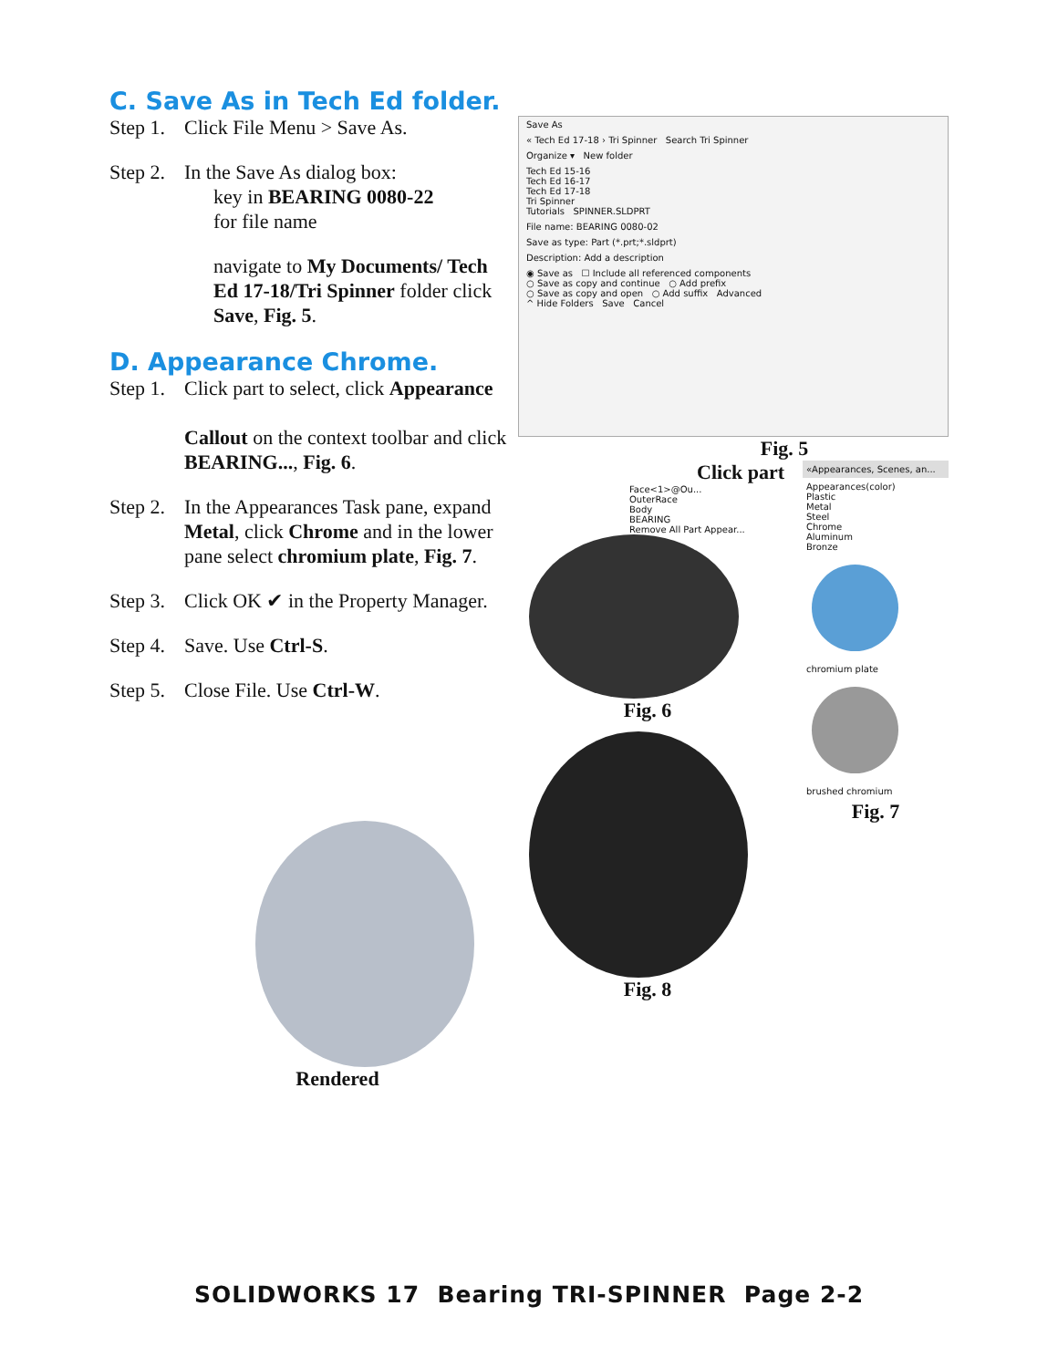C. Save As in Tech Ed folder.
Step 1. Click File Menu > Save As.
Step 2. In the Save As dialog box:
key in BEARING 0080-22
for file name
navigate to My Documents/ Tech Ed 17-18/Tri Spinner folder click Save, Fig. 5.
D. Appearance Chrome.
Step 1. Click part to select, click Appearance
Callout on the context toolbar and click BEARING..., Fig. 6.
Step 2. In the Appearances Task pane, expand Metal, click Chrome and in the lower pane select chromium plate, Fig. 7.
Step 3. Click OK ✔ in the Property Manager.
Step 4. Save. Use Ctrl-S.
Step 5. Close File. Use Ctrl-W.
Rendered
Save As
« Tech Ed 17-18 › Tri Spinner Search Tri Spinner
Organize ▾ New folder
Tech Ed 15-16
Tech Ed 16-17
Tech Ed 17-18
Tri Spinner
Tutorials SPINNER.SLDPRT
File name: BEARING 0080-02
Save as type: Part (*.prt;*.sldprt)
Description: Add a description
◉ Save as ☐ Include all referenced components
○ Save as copy and continue ○ Add prefix
○ Save as copy and open ○ Add suffix Advanced
^ Hide Folders Save Cancel
Fig. 5
Click part
Face<1>@Ou...
OuterRace
Body
BEARING
Remove All Part Appear...
Fig. 6
Fig. 8
«Appearances, Scenes, an...
Appearances(color)
Plastic
Metal
Steel
Chrome
Aluminum
Bronze
chromium plate
brushed chromium
Fig. 7
SOLIDWORKS 17 Bearing TRI-SPINNER Page 2-2